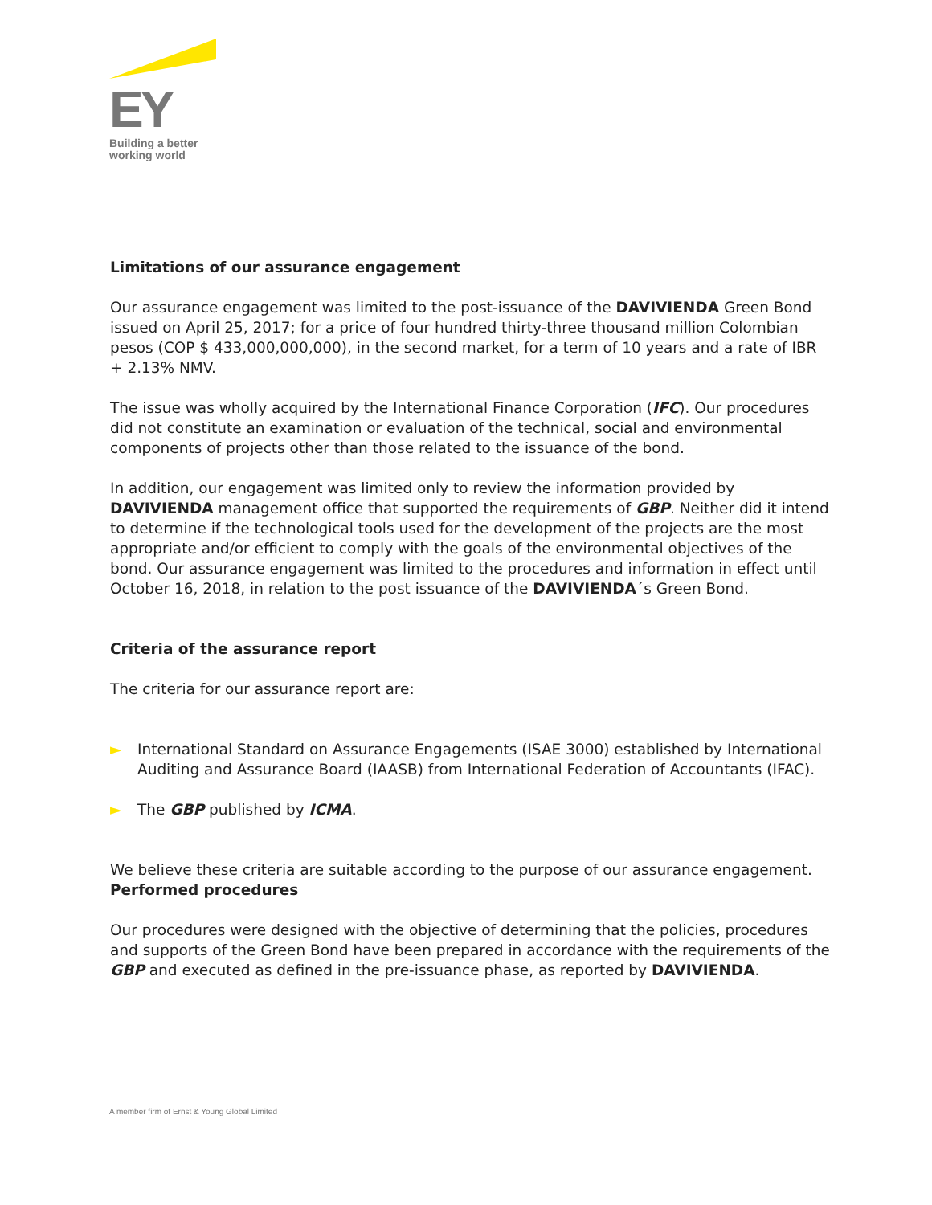EY
Building a better
working world
Limitations of our assurance engagement
Our assurance engagement was limited to the post-issuance of the DAVIVIENDA Green Bond issued on April 25, 2017; for a price of four hundred thirty-three thousand million Colombian pesos (COP $ 433,000,000,000), in the second market, for a term of 10 years and a rate of IBR + 2.13% NMV.
The issue was wholly acquired by the International Finance Corporation (IFC). Our procedures did not constitute an examination or evaluation of the technical, social and environmental components of projects other than those related to the issuance of the bond.
In addition, our engagement was limited only to review the information provided by DAVIVIENDA management office that supported the requirements of GBP. Neither did it intend to determine if the technological tools used for the development of the projects are the most appropriate and/or efficient to comply with the goals of the environmental objectives of the bond. Our assurance engagement was limited to the procedures and information in effect until October 16, 2018, in relation to the post issuance of the DAVIVIENDA´s Green Bond.
Criteria of the assurance report
The criteria for our assurance report are:
► International Standard on Assurance Engagements (ISAE 3000) established by International Auditing and Assurance Board (IAASB) from International Federation of Accountants (IFAC).
► The GBP published by ICMA.
We believe these criteria are suitable according to the purpose of our assurance engagement.
Performed procedures
Our procedures were designed with the objective of determining that the policies, procedures and supports of the Green Bond have been prepared in accordance with the requirements of the GBP and executed as defined in the pre-issuance phase, as reported by DAVIVIENDA.
A member firm of Ernst & Young Global Limited